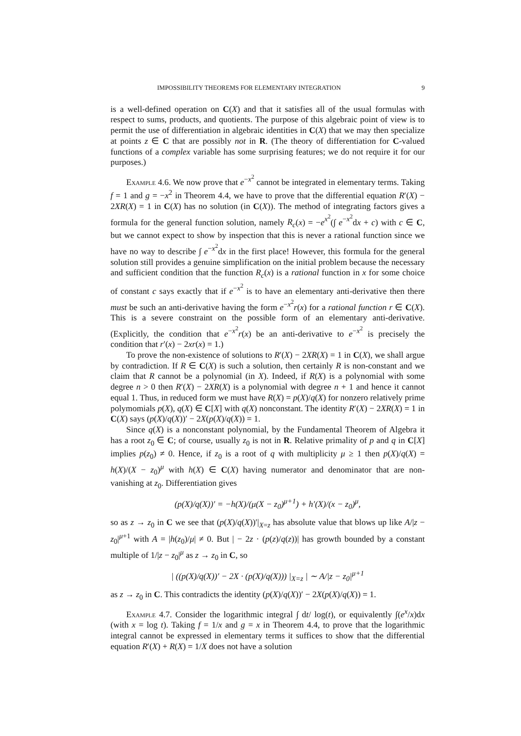IMPOSSIBILITY THEOREMS FOR ELEMENTARY INTEGRATION 9
is a well-defined operation on C(X) and that it satisfies all of the usual formulas with respect to sums, products, and quotients. The purpose of this algebraic point of view is to permit the use of differentiation in algebraic identities in C(X) that we may then specialize at points z ∈ C that are possibly not in R. (The theory of differentiation for C-valued functions of a complex variable has some surprising features; we do not require it for our purposes.)
Example 4.6. We now prove that e<sup>−x<sup>2</sup></sup> cannot be integrated in elementary terms. Taking f = 1 and g = −x<sup>2</sup> in Theorem 4.4, we have to prove that the differential equation R′(X) − 2XR(X) = 1 in C(X) has no solution (in C(X)). The method of integrating factors gives a formula for the general function solution, namely R<sub>c</sub>(x) = −e<sup>x<sup>2</sup></sup>(∫ e<sup>−x<sup>2</sup></sup>dx + c) with c ∈ C, but we cannot expect to show by inspection that this is never a rational function since we have no way to describe ∫ e<sup>−x<sup>2</sup></sup>dx in the first place! However, this formula for the general solution still provides a genuine simplification on the initial problem because the necessary and sufficient condition that the function R<sub>c</sub>(x) is a rational function in x for some choice of constant c says exactly that if e<sup>−x<sup>2</sup></sup> is to have an elementary anti-derivative then there must be such an anti-derivative having the form e<sup>−x<sup>2</sup></sup>r(x) for a rational function r ∈ C(X). This is a severe constraint on the possible form of an elementary anti-derivative. (Explicitly, the condition that e<sup>−x<sup>2</sup></sup>r(x) be an anti-derivative to e<sup>−x<sup>2</sup></sup> is precisely the condition that r′(x) − 2xr(x) = 1.)
To prove the non-existence of solutions to R′(X) − 2XR(X) = 1 in C(X), we shall argue by contradiction. If R ∈ C(X) is such a solution, then certainly R is non-constant and we claim that R cannot be a polynomial (in X). Indeed, if R(X) is a polynomial with some degree n > 0 then R′(X) − 2XR(X) is a polynomial with degree n + 1 and hence it cannot equal 1. Thus, in reduced form we must have R(X) = p(X)/q(X) for nonzero relatively prime polymomials p(X), q(X) ∈ C[X] with q(X) nonconstant. The identity R′(X) − 2XR(X) = 1 in C(X) says (p(X)/q(X))′ − 2X(p(X)/q(X)) = 1.
Since q(X) is a nonconstant polynomial, by the Fundamental Theorem of Algebra it has a root z<sub>0</sub> ∈ C; of course, usually z<sub>0</sub> is not in R. Relative primality of p and q in C[X] implies p(z<sub>0</sub>) ≠ 0. Hence, if z<sub>0</sub> is a root of q with multiplicity μ ≥ 1 then p(X)/q(X) = h(X)/(X − z<sub>0</sub>)<sup>μ</sup> with h(X) ∈ C(X) having numerator and denominator that are non-vanishing at z<sub>0</sub>. Differentiation gives
(p(X)/q(X))′ = −h(X)/(μ(X − z<sub>0</sub>)<sup>μ+1</sup>) + h′(X)/(x − z<sub>0</sub>)<sup>μ</sup>,
so as z → z<sub>0</sub> in C we see that (p(X)/q(X))′|<sub>X=z</sub> has absolute value that blows up like A/|z − z<sub>0</sub>|<sup>μ+1</sup> with A = |h(z<sub>0</sub>)/μ| ≠ 0. But | − 2z · (p(z)/q(z))| has growth bounded by a constant multiple of 1/|z − z<sub>0</sub>|<sup>μ</sup> as z → z<sub>0</sub> in C, so
| ((p(X)/q(X))′ − 2X · (p(X)/q(X))) |<sub>X=z</sub> | ∼ A/|z − z<sub>0</sub>|<sup>μ+1</sup>
as z → z<sub>0</sub> in C. This contradicts the identity (p(X)/q(X))′ − 2X(p(X)/q(X)) = 1.
Example 4.7. Consider the logarithmic integral ∫ dt/ log(t), or equivalently ∫(e<sup>x</sup>/x)dx (with x = log t). Taking f = 1/x and g = x in Theorem 4.4, to prove that the logarithmic integral cannot be expressed in elementary terms it suffices to show that the differential equation R′(X) + R(X) = 1/X does not have a solution